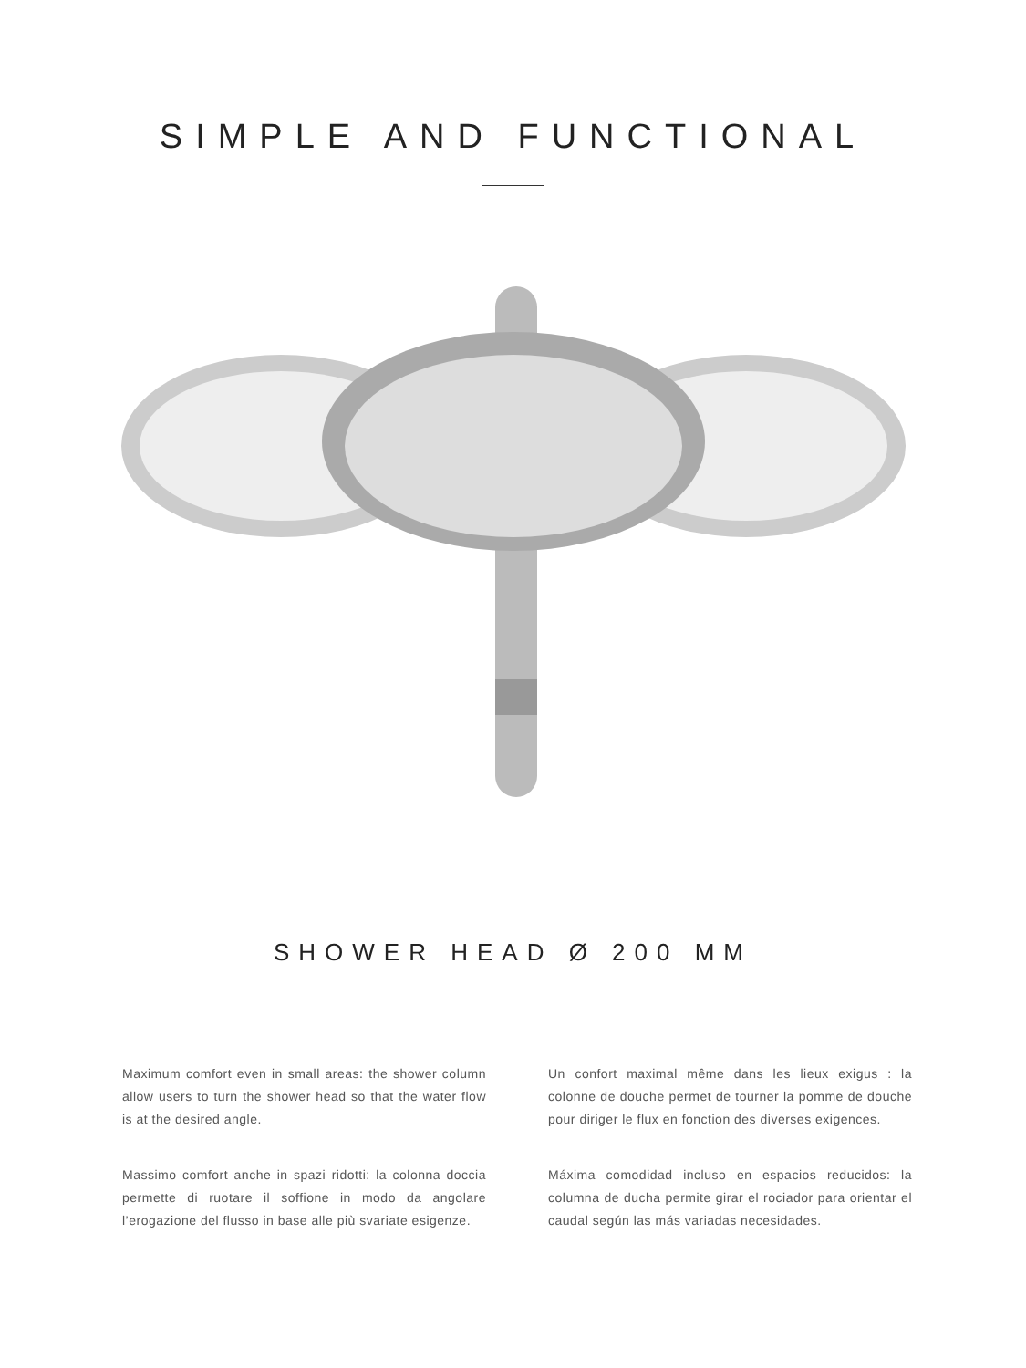SIMPLE AND FUNCTIONAL
SHOWER HEAD Ø 200 MM
Maximum comfort even in small areas: the shower column allow users to turn the shower head so that the water flow is at the desired angle.
Massimo comfort anche in spazi ridotti: la colonna doccia permette di ruotare il soffione in modo da angolare l’erogazione del flusso in base alle più svariate esigenze.
Un confort maximal même dans les lieux exigus : la colonne de douche permet de tourner la pomme de douche pour diriger le flux en fonction des diverses exigences.
Máxima comodidad incluso en espacios reducidos: la columna de ducha permite girar el rociador para orientar el caudal según las más variadas necesidades.